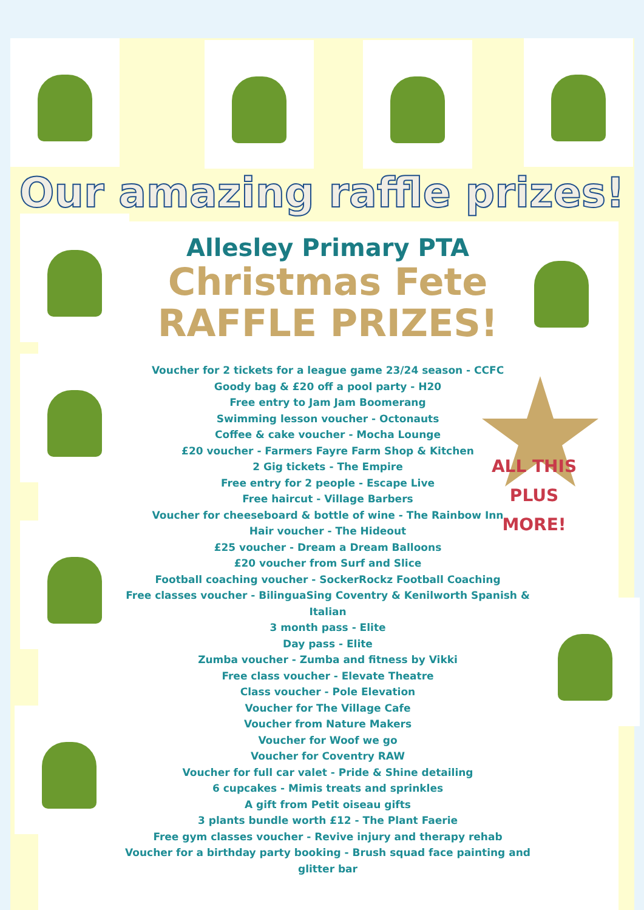Our amazing raffle prizes!
Allesley Primary PTA
Christmas Fete
RAFFLE PRIZES!
Voucher for 2 tickets for a league game 23/24 season - CCFC
Goody bag & £20 off a pool party - H20
Free entry to Jam Jam Boomerang
Swimming lesson voucher - Octonauts
Coffee & cake voucher - Mocha Lounge
£20 voucher - Farmers Fayre Farm Shop & Kitchen
2 Gig tickets - The Empire
Free entry for 2 people - Escape Live
Free haircut - Village Barbers
Voucher for cheeseboard & bottle of wine - The Rainbow Inn
Hair voucher - The Hideout
£25 voucher - Dream a Dream Balloons
£20 voucher from Surf and Slice
Football coaching voucher - SockerRockz Football Coaching
Free classes voucher - BilinguaSing Coventry & Kenilworth Spanish & Italian
3 month pass - Elite
Day pass - Elite
Zumba voucher - Zumba and fitness by Vikki
Free class voucher - Elevate Theatre
Class voucher - Pole Elevation
Voucher for The Village Cafe
Voucher from Nature Makers
Voucher for Woof we go
Voucher for Coventry RAW
Voucher for full car valet - Pride & Shine detailing
6 cupcakes - Mimis treats and sprinkles
A gift from Petit oiseau gifts
3 plants bundle worth £12 - The Plant Faerie
Free gym classes voucher - Revive injury and therapy rehab
Voucher for a birthday party booking - Brush squad face painting and glitter bar
ALL THIS
PLUS
MORE!